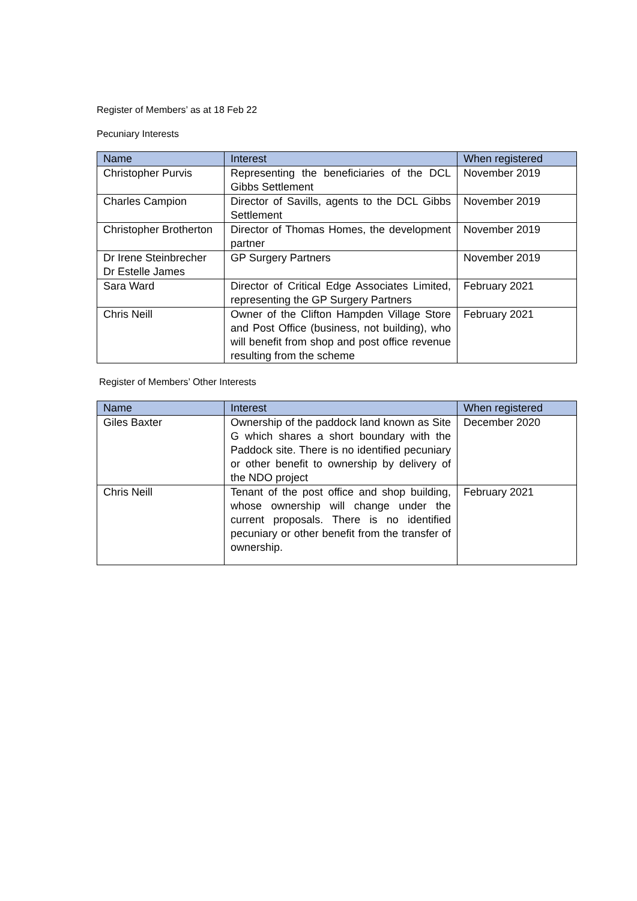Register of Members’ as at 18 Feb 22
Pecuniary Interests
| Name | Interest | When registered |
| --- | --- | --- |
| Christopher Purvis | Representing the beneficiaries of the DCL Gibbs Settlement | November 2019 |
| Charles Campion | Director of Savills, agents to the DCL Gibbs Settlement | November 2019 |
| Christopher Brotherton | Director of Thomas Homes, the development partner | November 2019 |
| Dr Irene Steinbrecher Dr Estelle James | GP Surgery Partners | November 2019 |
| Sara Ward | Director of Critical Edge Associates Limited, representing the GP Surgery Partners | February 2021 |
| Chris Neill | Owner of the Clifton Hampden Village Store and Post Office (business, not building), who will benefit from shop and post office revenue resulting from the scheme | February 2021 |
Register of Members’ Other Interests
| Name | Interest | When registered |
| --- | --- | --- |
| Giles Baxter | Ownership of the paddock land known as Site G which shares a short boundary with the Paddock site. There is no identified pecuniary or other benefit to ownership by delivery of the NDO project | December 2020 |
| Chris Neill | Tenant of the post office and shop building, whose ownership will change under the current proposals. There is no identified pecuniary or other benefit from the transfer of ownership. | February 2021 |